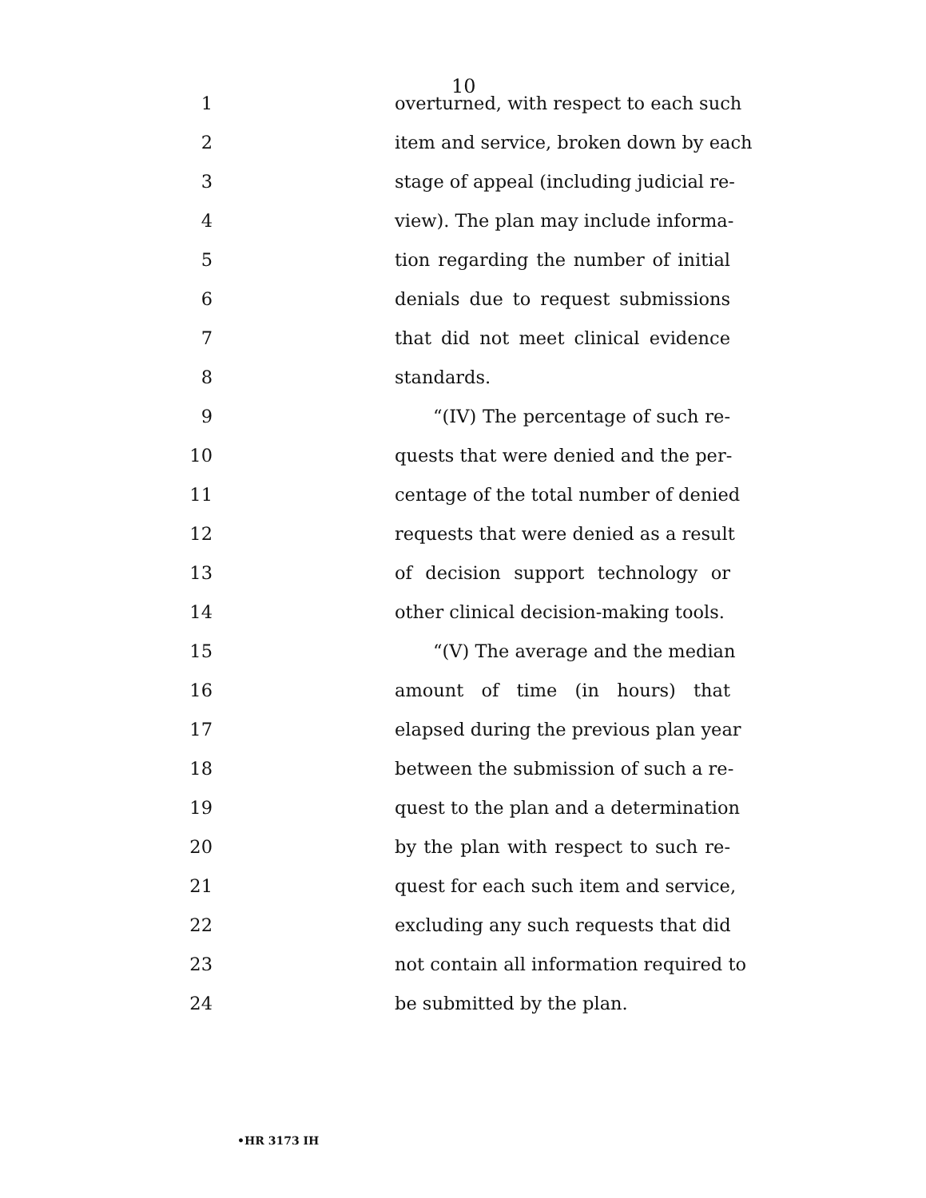10
1 overturned, with respect to each such
2 item and service, broken down by each
3 stage of appeal (including judicial re-
4 view). The plan may include informa-
5 tion regarding the number of initial
6 denials due to request submissions
7 that did not meet clinical evidence
8 standards.
9 “(IV) The percentage of such re-
10 quests that were denied and the per-
11 centage of the total number of denied
12 requests that were denied as a result
13 of decision support technology or
14 other clinical decision-making tools.
15 “(V) The average and the median
16 amount of time (in hours) that
17 elapsed during the previous plan year
18 between the submission of such a re-
19 quest to the plan and a determination
20 by the plan with respect to such re-
21 quest for each such item and service,
22 excluding any such requests that did
23 not contain all information required to
24 be submitted by the plan.
•HR 3173 IH